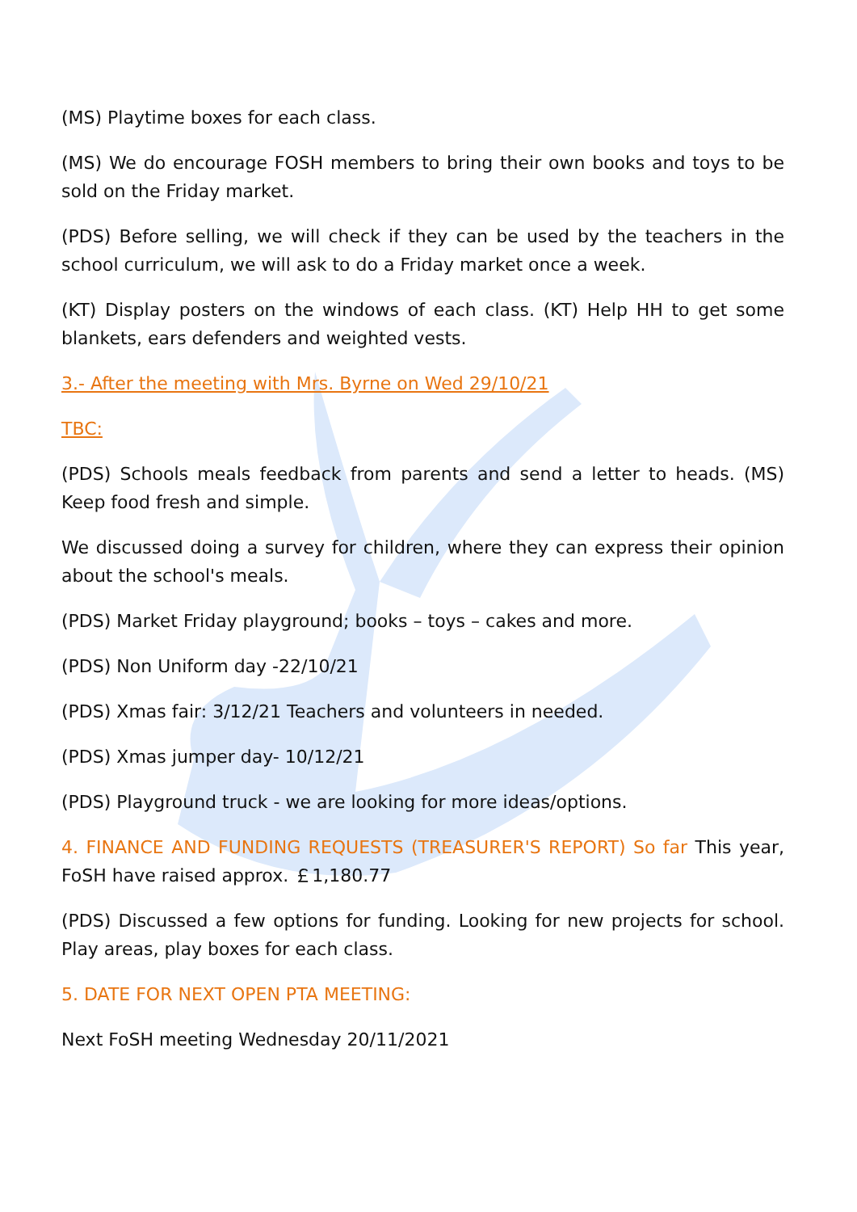(MS) Playtime boxes for each class.
(MS) We do encourage FOSH members to bring their own books and toys to be sold on the Friday market.
(PDS) Before selling, we will check if they can be used by the teachers in the school curriculum, we will ask to do a Friday market once a week.
(KT) Display posters on the windows of each class. (KT) Help HH to get some blankets, ears defenders and weighted vests.
3.- After the meeting with Mrs. Byrne on Wed 29/10/21
TBC:
(PDS) Schools meals feedback from parents and send a letter to heads. (MS) Keep food fresh and simple.
We discussed doing a survey for children, where they can express their opinion about the school's meals.
(PDS) Market Friday playground; books – toys – cakes and more.
(PDS) Non Uniform day -22/10/21
(PDS) Xmas fair: 3/12/21 Teachers and volunteers in needed.
(PDS) Xmas jumper day- 10/12/21
(PDS) Playground truck - we are looking for more ideas/options.
4. FINANCE AND FUNDING REQUESTS (TREASURER'S REPORT) So far This year, FoSH have raised approx. ￡1,180.77
(PDS) Discussed a few options for funding. Looking for new projects for school. Play areas, play boxes for each class.
5. DATE FOR NEXT OPEN PTA MEETING:
Next FoSH meeting Wednesday 20/11/2021